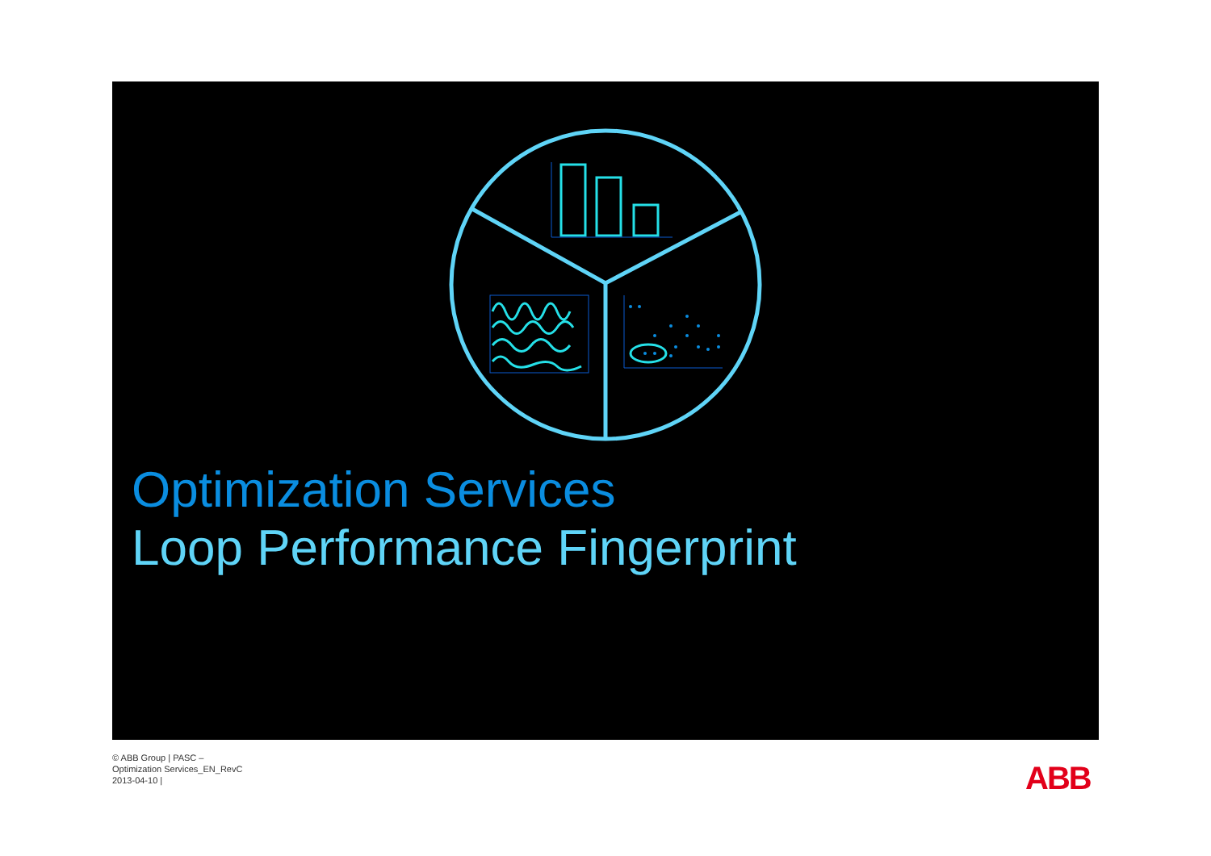Optimization Services
Loop Performance Fingerprint
© ABB Group | PASC –
Optimization Services_EN_RevC
2013-04-10 |
ABB